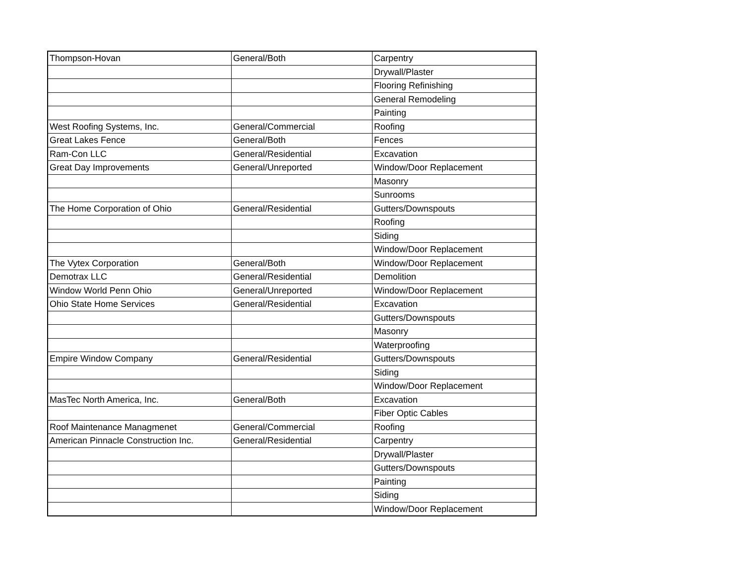| Thompson-Hovan | General/Both | Carpentry |
| | | Drywall/Plaster |
| | | Flooring Refinishing |
| | | General Remodeling |
| | | Painting |
| West Roofing Systems, Inc. | General/Commercial | Roofing |
| Great Lakes Fence | General/Both | Fences |
| Ram-Con LLC | General/Residential | Excavation |
| Great Day Improvements | General/Unreported | Window/Door Replacement |
| | | Masonry |
| | | Sunrooms |
| The Home Corporation of Ohio | General/Residential | Gutters/Downspouts |
| | | Roofing |
| | | Siding |
| | | Window/Door Replacement |
| The Vytex Corporation | General/Both | Window/Door Replacement |
| Demotrax LLC | General/Residential | Demolition |
| Window World Penn Ohio | General/Unreported | Window/Door Replacement |
| Ohio State Home Services | General/Residential | Excavation |
| | | Gutters/Downspouts |
| | | Masonry |
| | | Waterproofing |
| Empire Window Company | General/Residential | Gutters/Downspouts |
| | | Siding |
| | | Window/Door Replacement |
| MasTec North America, Inc. | General/Both | Excavation |
| | | Fiber Optic Cables |
| Roof Maintenance Managmenet | General/Commercial | Roofing |
| American Pinnacle Construction Inc. | General/Residential | Carpentry |
| | | Drywall/Plaster |
| | | Gutters/Downspouts |
| | | Painting |
| | | Siding |
| | | Window/Door Replacement |